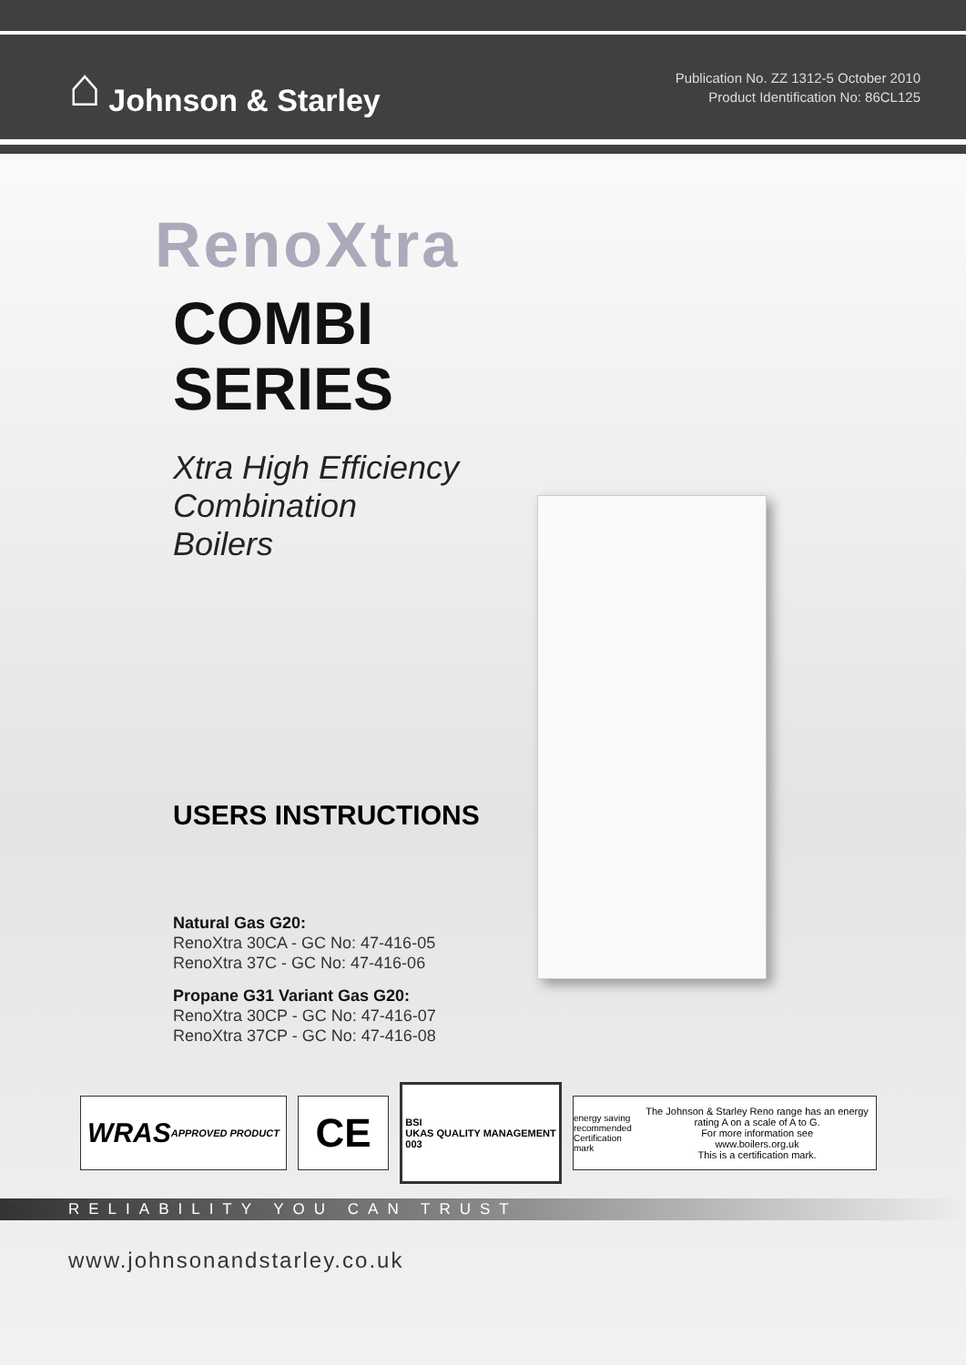⌂ Johnson & Starley
Publication No. ZZ 1312-5 October 2010
Product Identification No: 86CL125
RenoXtra
COMBI
SERIES
Xtra High Efficiency
Combination
Boilers
USERS INSTRUCTIONS
Natural Gas G20:
RenoXtra 30CA - GC No: 47-416-05
RenoXtra 37C - GC No: 47-416-06
Propane G31 Variant Gas G20:
RenoXtra 30CP - GC No: 47-416-07
RenoXtra 37CP - GC No: 47-416-08
WRAS APPROVED PRODUCT
CE
BSI
UKAS QUALITY MANAGEMENT
003
energy saving recommended
Certification mark The Johnson & Starley Reno range has an energy rating A on a scale of A to G.
For more information see
www.boilers.org.uk
This is a certification mark.
RELIABILITY YOU CAN TRUST
www.johnsonandstarley.co.uk